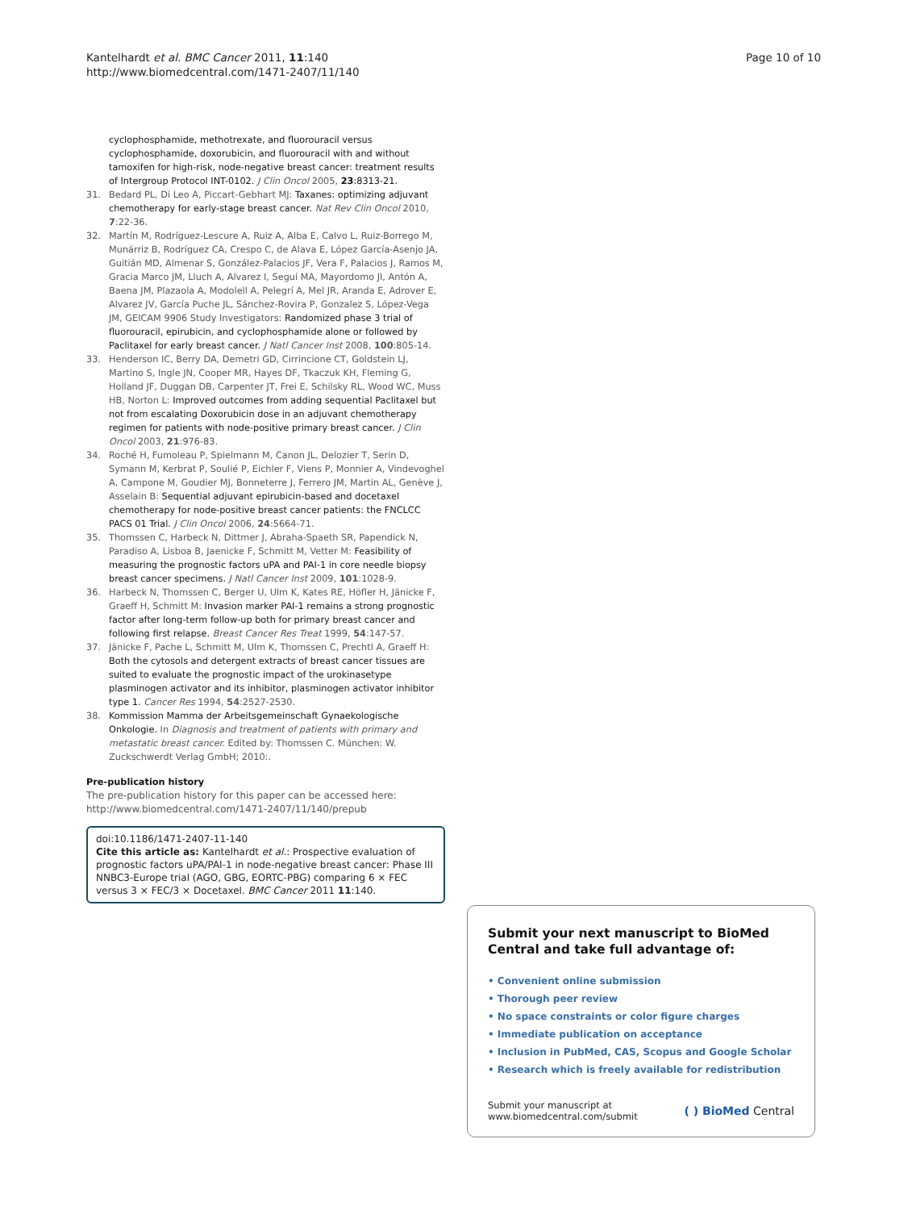Kantelhardt et al. BMC Cancer 2011, 11:140
http://www.biomedcentral.com/1471-2407/11/140
Page 10 of 10
cyclophosphamide, methotrexate, and fluorouracil versus cyclophosphamide, doxorubicin, and fluorouracil with and without tamoxifen for high-risk, node-negative breast cancer: treatment results of Intergroup Protocol INT-0102. J Clin Oncol 2005, 23:8313-21.
31. Bedard PL, Di Leo A, Piccart-Gebhart MJ: Taxanes: optimizing adjuvant chemotherapy for early-stage breast cancer. Nat Rev Clin Oncol 2010, 7:22-36.
32. Martín M, Rodríguez-Lescure A, Ruiz A, Alba E, Calvo L, Ruiz-Borrego M, Munárriz B, Rodríguez CA, Crespo C, de Alava E, López García-Asenjo JA, Guitián MD, Almenar S, González-Palacios JF, Vera F, Palacios J, Ramos M, Gracia Marco JM, Lluch A, Alvarez I, Seguí MA, Mayordomo JI, Antón A, Baena JM, Plazaola A, Modolell A, Pelegrí A, Mel JR, Aranda E, Adrover E, Alvarez JV, García Puche JL, Sánchez-Rovira P, Gonzalez S, López-Vega JM, GEICAM 9906 Study Investigators: Randomized phase 3 trial of fluorouracil, epirubicin, and cyclophosphamide alone or followed by Paclitaxel for early breast cancer. J Natl Cancer Inst 2008, 100:805-14.
33. Henderson IC, Berry DA, Demetri GD, Cirrincione CT, Goldstein LJ, Martino S, Ingle JN, Cooper MR, Hayes DF, Tkaczuk KH, Fleming G, Holland JF, Duggan DB, Carpenter JT, Frei E, Schilsky RL, Wood WC, Muss HB, Norton L: Improved outcomes from adding sequential Paclitaxel but not from escalating Doxorubicin dose in an adjuvant chemotherapy regimen for patients with node-positive primary breast cancer. J Clin Oncol 2003, 21:976-83.
34. Roché H, Fumoleau P, Spielmann M, Canon JL, Delozier T, Serin D, Symann M, Kerbrat P, Soulié P, Eichler F, Viens P, Monnier A, Vindevoghel A, Campone M, Goudier MJ, Bonneterre J, Ferrero JM, Martin AL, Genève J, Asselain B: Sequential adjuvant epirubicin-based and docetaxel chemotherapy for node-positive breast cancer patients: the FNCLCC PACS 01 Trial. J Clin Oncol 2006, 24:5664-71.
35. Thomssen C, Harbeck N, Dittmer J, Abraha-Spaeth SR, Papendick N, Paradiso A, Lisboa B, Jaenicke F, Schmitt M, Vetter M: Feasibility of measuring the prognostic factors uPA and PAI-1 in core needle biopsy breast cancer specimens. J Natl Cancer Inst 2009, 101:1028-9.
36. Harbeck N, Thomssen C, Berger U, Ulm K, Kates RE, Höfler H, Jänicke F, Graeff H, Schmitt M: Invasion marker PAI-1 remains a strong prognostic factor after long-term follow-up both for primary breast cancer and following first relapse. Breast Cancer Res Treat 1999, 54:147-57.
37. Jänicke F, Pache L, Schmitt M, Ulm K, Thomssen C, Prechtl A, Graeff H: Both the cytosols and detergent extracts of breast cancer tissues are suited to evaluate the prognostic impact of the urokinasetype plasminogen activator and its inhibitor, plasminogen activator inhibitor type 1. Cancer Res 1994, 54:2527-2530.
38. Kommission Mamma der Arbeitsgemeinschaft Gynaekologische Onkologie. In Diagnosis and treatment of patients with primary and metastatic breast cancer. Edited by: Thomssen C. München: W. Zuckschwerdt Verlag GmbH; 2010:.
Pre-publication history
The pre-publication history for this paper can be accessed here:
http://www.biomedcentral.com/1471-2407/11/140/prepub
doi:10.1186/1471-2407-11-140
Cite this article as: Kantelhardt et al.: Prospective evaluation of prognostic factors uPA/PAI-1 in node-negative breast cancer: Phase III NNBC3-Europe trial (AGO, GBG, EORTC-PBG) comparing 6 × FEC versus 3 × FEC/3 × Docetaxel. BMC Cancer 2011 11:140.
Submit your next manuscript to BioMed Central and take full advantage of:
• Convenient online submission
• Thorough peer review
• No space constraints or color figure charges
• Immediate publication on acceptance
• Inclusion in PubMed, CAS, Scopus and Google Scholar
• Research which is freely available for redistribution
Submit your manuscript at
www.biomedcentral.com/submit
( ) BioMed Central